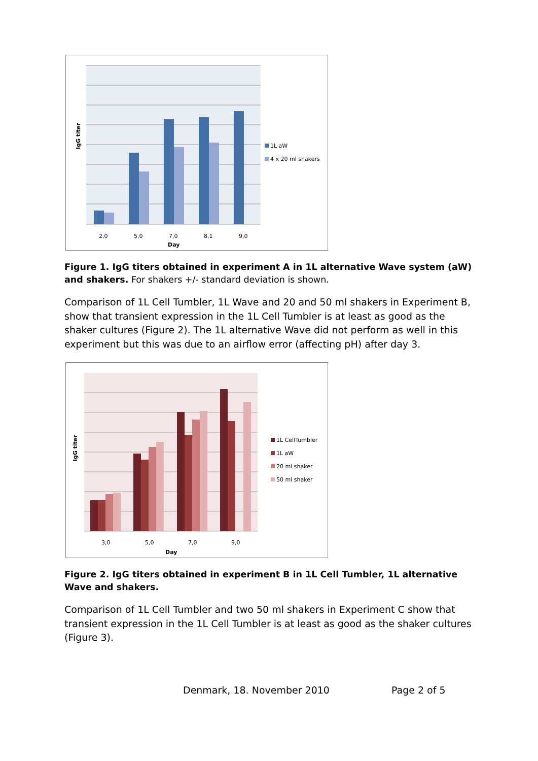2,0
5,0
7,0
8,1
9,0
Day
IgG titer
1L aW
4 x 20 ml shakers
Figure 1. IgG titers obtained in experiment A in 1L alternative Wave system (aW) and shakers. For shakers +/- standard deviation is shown.
Comparison of 1L Cell Tumbler, 1L Wave and 20 and 50 ml shakers in Experiment B, show that transient expression in the 1L Cell Tumbler is at least as good as the shaker cultures (Figure 2). The 1L alternative Wave did not perform as well in this experiment but this was due to an airflow error (affecting pH) after day 3.
3,0
5,0
7,0
9,0
Day
IgG titer
1L CellTumbler
1L aW
20 ml shaker
50 ml shaker
Figure 2. IgG titers obtained in experiment B in 1L Cell Tumbler, 1L alternative Wave and shakers.
Comparison of 1L Cell Tumbler and two 50 ml shakers in Experiment C show that transient expression in the 1L Cell Tumbler is at least as good as the shaker cultures (Figure 3).
Denmark, 18. November 2010 Page 2 of 5